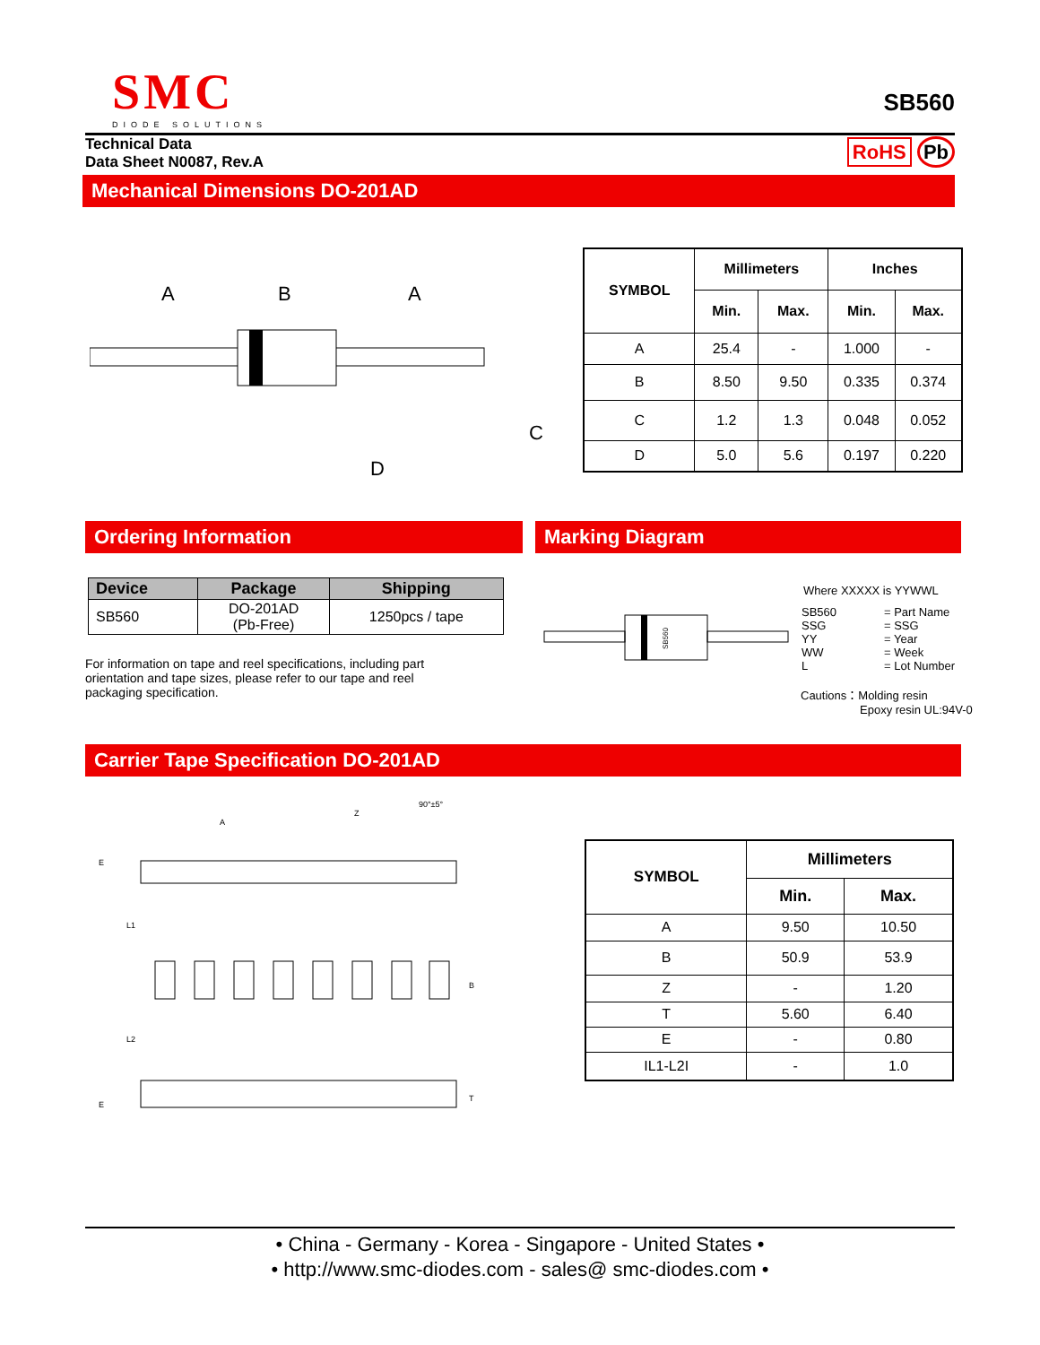SMC
DIODE SOLUTIONS
SB560
Technical Data
Data Sheet N0087, Rev.A
RoHS Pb
Mechanical Dimensions DO-201AD
A
B
A
C
D
| SYMBOL | Millimeters | | Inches | |
| --- | --- | --- | --- | --- |
| | Min. | Max. | Min. | Max. |
| A | 25.4 | - | 1.000 | - |
| B | 8.50 | 9.50 | 0.335 | 0.374 |
| C | 1.2 | 1.3 | 0.048 | 0.052 |
| D | 5.0 | 5.6 | 0.197 | 0.220 |
Ordering Information Marking Diagram
| Device | Package | Shipping |
| --- | --- | --- |
| SB560 | DO-201AD (Pb-Free) | 1250pcs / tape |
For information on tape and reel specifications, including part orientation and tape sizes, please refer to our tape and reel packaging specification.
SB560
Where XXXXX is YYWWL
| SB560 SSG YY WW L | = Part Name = SSG = Year = Week = Lot Number |
Cautions：Molding resin
Epoxy resin UL:94V-0
Carrier Tape Specification DO-201AD
90°±5°
A
Z
E
L1
L2
B
E
T
| SYMBOL | Millimeters | |
| --- | --- | --- |
| | Min. | Max. |
| A | 9.50 | 10.50 |
| B | 50.9 | 53.9 |
| Z | - | 1.20 |
| T | 5.60 | 6.40 |
| E | - | 0.80 |
| IL1-L2I | - | 1.0 |
• China - Germany - Korea - Singapore - United States •
• http://www.smc-diodes.com - sales@ smc-diodes.com •